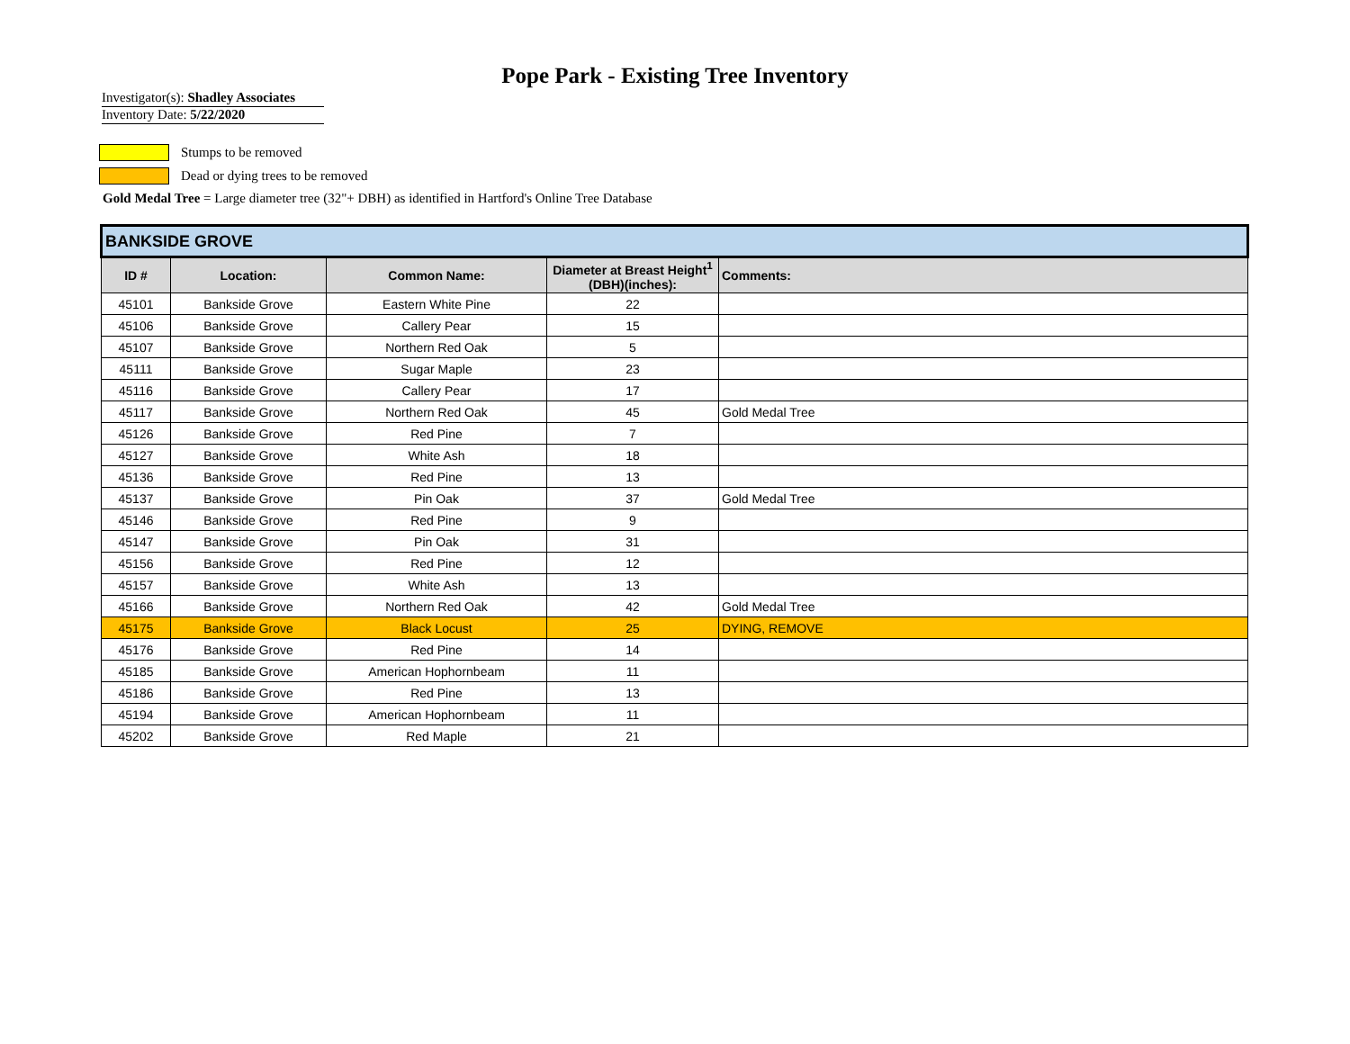Pope Park - Existing Tree Inventory
Investigator(s): Shadley Associates
Inventory Date: 5/22/2020
Stumps to be removed
Dead or dying trees to be removed
Gold Medal Tree = Large diameter tree (32"+ DBH) as identified in Hartford's Online Tree Database
| BANKSIDE GROVE | | | | |
| ID # | Location: | Common Name: | Diameter at Breast Height<sup>1</sup> (DBH)(inches): | Comments: |
| 45101 | Bankside Grove | Eastern White Pine | 22 | |
| 45106 | Bankside Grove | Callery Pear | 15 | |
| 45107 | Bankside Grove | Northern Red Oak | 5 | |
| 45111 | Bankside Grove | Sugar Maple | 23 | |
| 45116 | Bankside Grove | Callery Pear | 17 | |
| 45117 | Bankside Grove | Northern Red Oak | 45 | Gold Medal Tree |
| 45126 | Bankside Grove | Red Pine | 7 | |
| 45127 | Bankside Grove | White Ash | 18 | |
| 45136 | Bankside Grove | Red Pine | 13 | |
| 45137 | Bankside Grove | Pin Oak | 37 | Gold Medal Tree |
| 45146 | Bankside Grove | Red Pine | 9 | |
| 45147 | Bankside Grove | Pin Oak | 31 | |
| 45156 | Bankside Grove | Red Pine | 12 | |
| 45157 | Bankside Grove | White Ash | 13 | |
| 45166 | Bankside Grove | Northern Red Oak | 42 | Gold Medal Tree |
| 45175 | Bankside Grove | Black Locust | 25 | DYING, REMOVE |
| 45176 | Bankside Grove | Red Pine | 14 | |
| 45185 | Bankside Grove | American Hophornbeam | 11 | |
| 45186 | Bankside Grove | Red Pine | 13 | |
| 45194 | Bankside Grove | American Hophornbeam | 11 | |
| 45202 | Bankside Grove | Red Maple | 21 | |